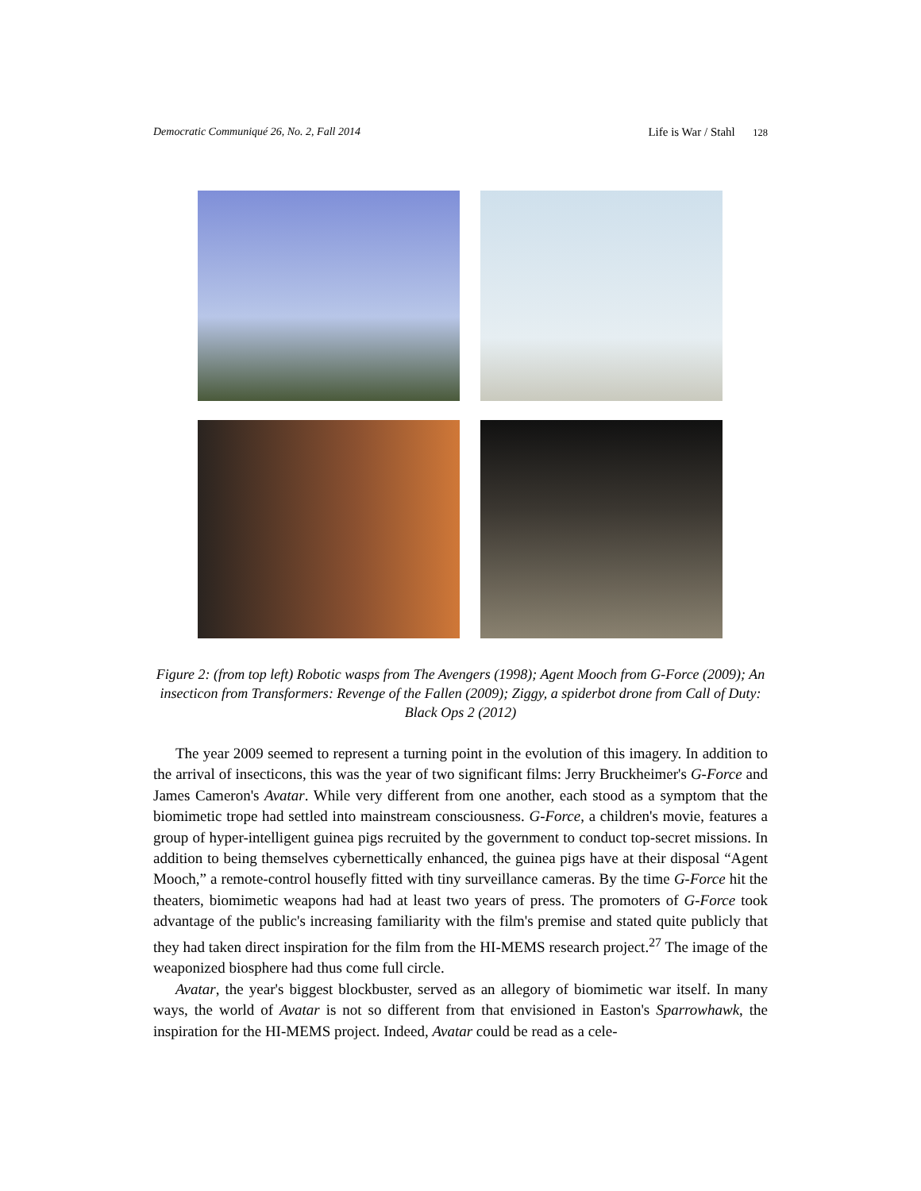Democratic Communiqué 26, No. 2, Fall 2014 Life is War / Stahl 128
Figure 2: (from top left) Robotic wasps from The Avengers (1998); Agent Mooch from G-Force (2009); An insecticon from Transformers: Revenge of the Fallen (2009); Ziggy, a spiderbot drone from Call of Duty: Black Ops 2 (2012)
The year 2009 seemed to represent a turning point in the evolution of this imagery. In addition to the arrival of insecticons, this was the year of two significant films: Jerry Bruckheimer's G-Force and James Cameron's Avatar. While very different from one another, each stood as a symptom that the biomimetic trope had settled into mainstream consciousness. G-Force, a children's movie, features a group of hyper-intelligent guinea pigs recruited by the government to conduct top-secret missions. In addition to being themselves cybernettically enhanced, the guinea pigs have at their disposal “Agent Mooch,” a remote-control housefly fitted with tiny surveillance cameras. By the time G-Force hit the theaters, biomimetic weapons had had at least two years of press. The promoters of G-Force took advantage of the public's increasing familiarity with the film's premise and stated quite publicly that they had taken direct inspiration for the film from the HI-MEMS research project.<sup>27</sup> The image of the weaponized biosphere had thus come full circle.
Avatar, the year's biggest blockbuster, served as an allegory of biomimetic war itself. In many ways, the world of Avatar is not so different from that envisioned in Easton's Sparrowhawk, the inspiration for the HI-MEMS project. Indeed, Avatar could be read as a cele-